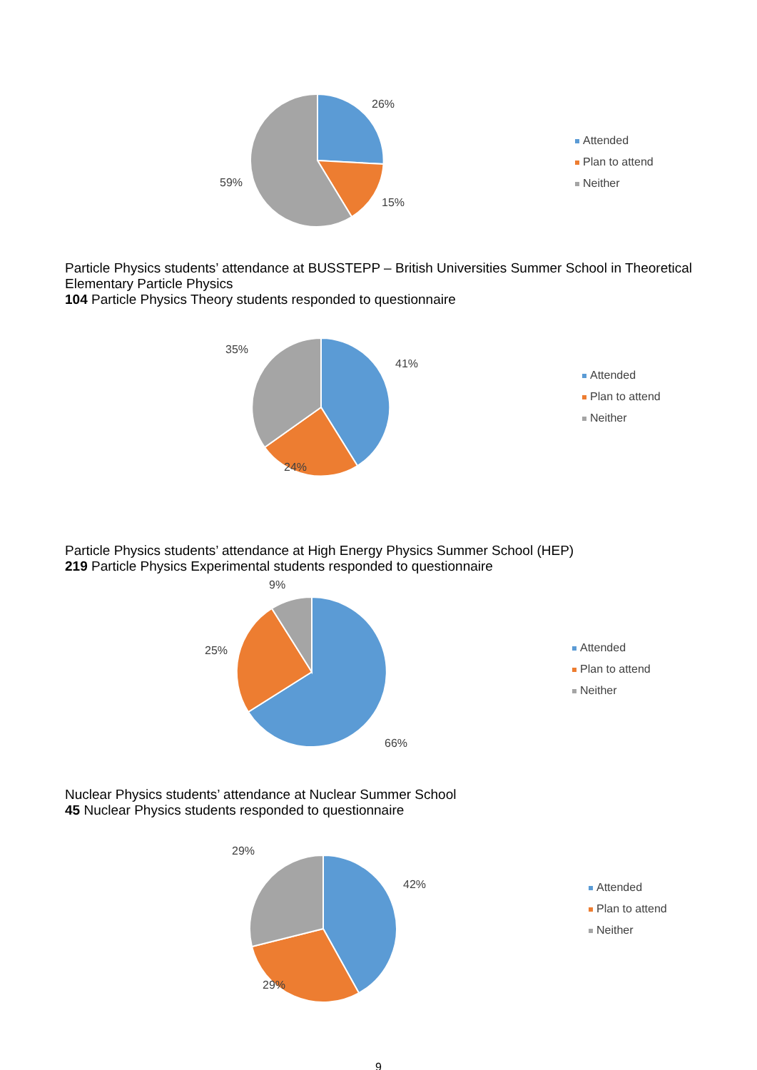26%
15%
59%
Attended
Plan to attend
Neither
Particle Physics students’ attendance at BUSSTEPP – British Universities Summer School in Theoretical Elementary Particle Physics
104 Particle Physics Theory students responded to questionnaire
35%
41%
24%
Attended
Plan to attend
Neither
Particle Physics students’ attendance at High Energy Physics Summer School (HEP)
219 Particle Physics Experimental students responded to questionnaire
9%
25%
66%
Attended
Plan to attend
Neither
Nuclear Physics students’ attendance at Nuclear Summer School
45 Nuclear Physics students responded to questionnaire
29%
42%
29%
Attended
Plan to attend
Neither
9